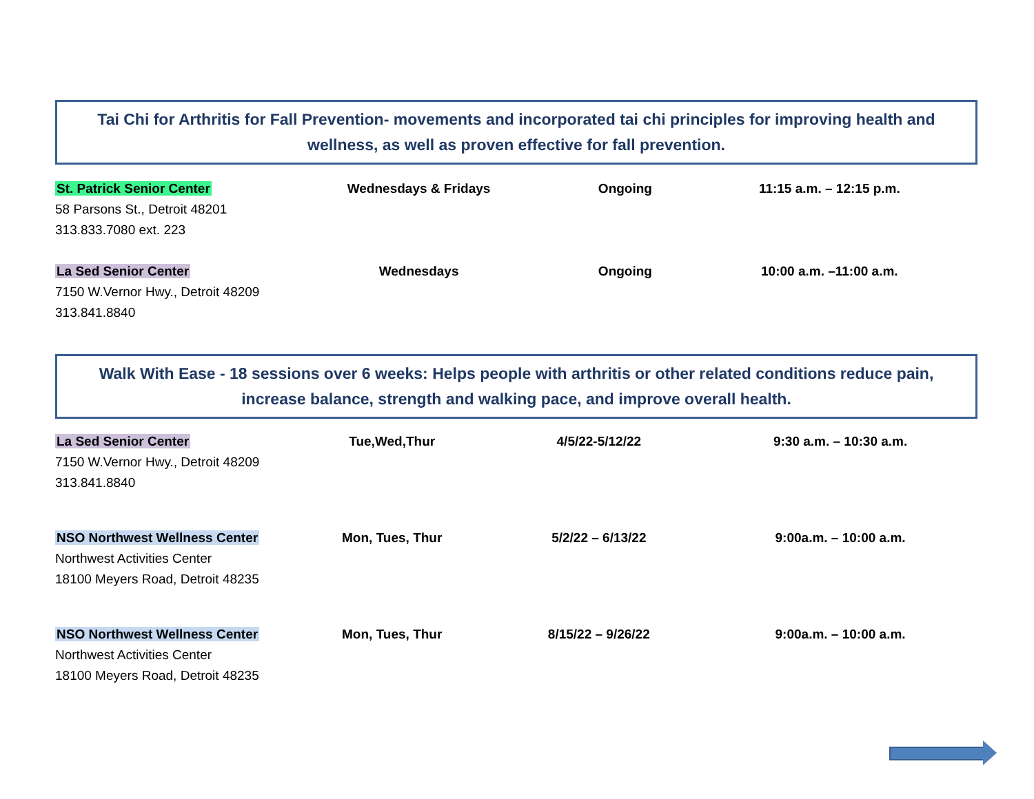Tai Chi for Arthritis for Fall Prevention- movements and incorporated tai chi principles for improving health and wellness, as well as proven effective for fall prevention.
| St. Patrick Senior Center 58 Parsons St., Detroit 48201 313.833.7080 ext. 223 | Wednesdays & Fridays | Ongoing | 11:15 a.m. – 12:15 p.m. |
| La Sed Senior Center 7150 W.Vernor Hwy., Detroit 48209 313.841.8840 | Wednesdays | Ongoing | 10:00 a.m. –11:00 a.m. |
Walk With Ease - 18 sessions over 6 weeks: Helps people with arthritis or other related conditions reduce pain, increase balance, strength and walking pace, and improve overall health.
| La Sed Senior Center 7150 W.Vernor Hwy., Detroit 48209 313.841.8840 | Tue,Wed,Thur | 4/5/22-5/12/22 | 9:30 a.m. – 10:30 a.m. |
| NSO Northwest Wellness Center Northwest Activities Center 18100 Meyers Road, Detroit 48235 | Mon, Tues, Thur | 5/2/22 – 6/13/22 | 9:00a.m. – 10:00 a.m. |
| NSO Northwest Wellness Center Northwest Activities Center 18100 Meyers Road, Detroit 48235 | Mon, Tues, Thur | 8/15/22 – 9/26/22 | 9:00a.m. – 10:00 a.m. |